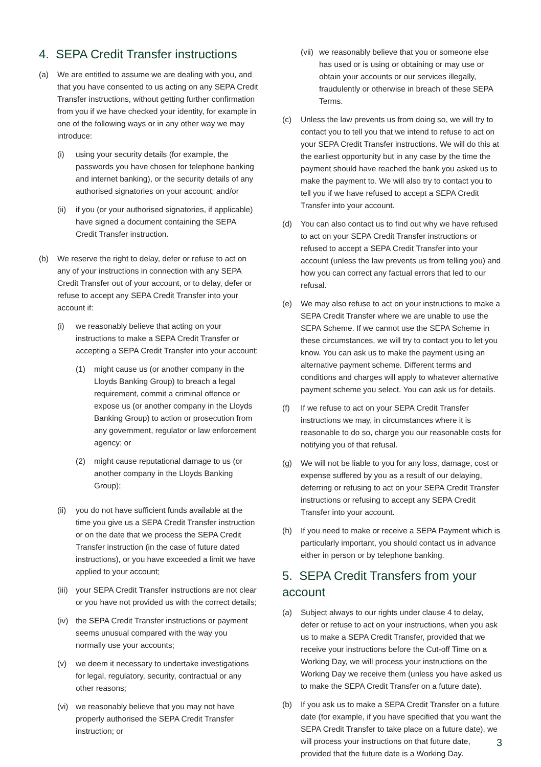4. SEPA Credit Transfer instructions
(a) We are entitled to assume we are dealing with you, and that you have consented to us acting on any SEPA Credit Transfer instructions, without getting further confirmation from you if we have checked your identity, for example in one of the following ways or in any other way we may introduce:
(i) using your security details (for example, the passwords you have chosen for telephone banking and internet banking), or the security details of any authorised signatories on your account; and/or
(ii) if you (or your authorised signatories, if applicable) have signed a document containing the SEPA Credit Transfer instruction.
(b) We reserve the right to delay, defer or refuse to act on any of your instructions in connection with any SEPA Credit Transfer out of your account, or to delay, defer or refuse to accept any SEPA Credit Transfer into your account if:
(i) we reasonably believe that acting on your instructions to make a SEPA Credit Transfer or accepting a SEPA Credit Transfer into your account:
(1) might cause us (or another company in the Lloyds Banking Group) to breach a legal requirement, commit a criminal offence or expose us (or another company in the Lloyds Banking Group) to action or prosecution from any government, regulator or law enforcement agency; or
(2) might cause reputational damage to us (or another company in the Lloyds Banking Group);
(ii) you do not have sufficient funds available at the time you give us a SEPA Credit Transfer instruction or on the date that we process the SEPA Credit Transfer instruction (in the case of future dated instructions), or you have exceeded a limit we have applied to your account;
(iii) your SEPA Credit Transfer instructions are not clear or you have not provided us with the correct details;
(iv) the SEPA Credit Transfer instructions or payment seems unusual compared with the way you normally use your accounts;
(v) we deem it necessary to undertake investigations for legal, regulatory, security, contractual or any other reasons;
(vi) we reasonably believe that you may not have properly authorised the SEPA Credit Transfer instruction; or
(vii) we reasonably believe that you or someone else has used or is using or obtaining or may use or obtain your accounts or our services illegally, fraudulently or otherwise in breach of these SEPA Terms.
(c) Unless the law prevents us from doing so, we will try to contact you to tell you that we intend to refuse to act on your SEPA Credit Transfer instructions. We will do this at the earliest opportunity but in any case by the time the payment should have reached the bank you asked us to make the payment to. We will also try to contact you to tell you if we have refused to accept a SEPA Credit Transfer into your account.
(d) You can also contact us to find out why we have refused to act on your SEPA Credit Transfer instructions or refused to accept a SEPA Credit Transfer into your account (unless the law prevents us from telling you) and how you can correct any factual errors that led to our refusal.
(e) We may also refuse to act on your instructions to make a SEPA Credit Transfer where we are unable to use the SEPA Scheme. If we cannot use the SEPA Scheme in these circumstances, we will try to contact you to let you know. You can ask us to make the payment using an alternative payment scheme. Different terms and conditions and charges will apply to whatever alternative payment scheme you select. You can ask us for details.
(f) If we refuse to act on your SEPA Credit Transfer instructions we may, in circumstances where it is reasonable to do so, charge you our reasonable costs for notifying you of that refusal.
(g) We will not be liable to you for any loss, damage, cost or expense suffered by you as a result of our delaying, deferring or refusing to act on your SEPA Credit Transfer instructions or refusing to accept any SEPA Credit Transfer into your account.
(h) If you need to make or receive a SEPA Payment which is particularly important, you should contact us in advance either in person or by telephone banking.
5. SEPA Credit Transfers from your account
(a) Subject always to our rights under clause 4 to delay, defer or refuse to act on your instructions, when you ask us to make a SEPA Credit Transfer, provided that we receive your instructions before the Cut-off Time on a Working Day, we will process your instructions on the Working Day we receive them (unless you have asked us to make the SEPA Credit Transfer on a future date).
(b) If you ask us to make a SEPA Credit Transfer on a future date (for example, if you have specified that you want the SEPA Credit Transfer to take place on a future date), we will process your instructions on that future date, provided that the future date is a Working Day.
3